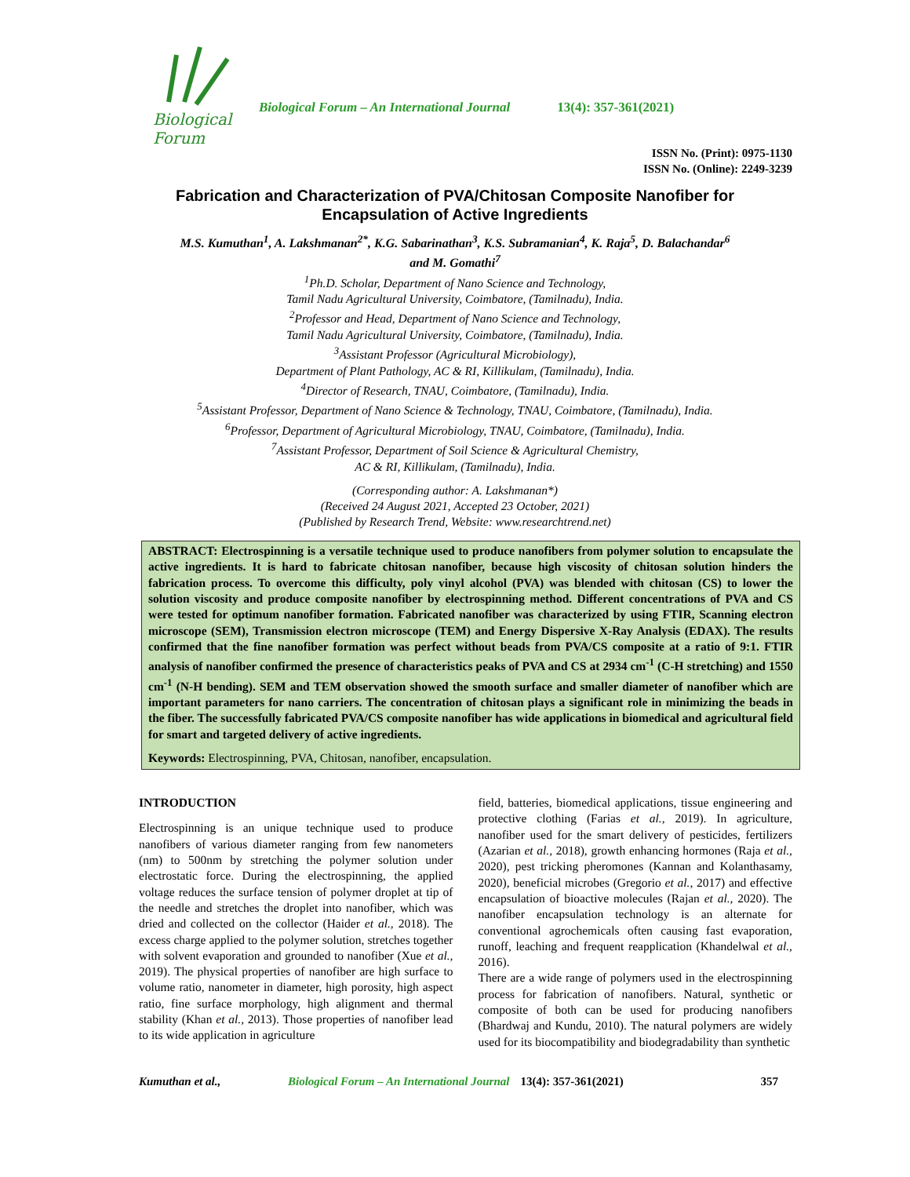Biological Forum
Biological Forum – An International Journal 13(4): 357-361(2021)
ISSN No. (Print): 0975-1130
ISSN No. (Online): 2249-3239
Fabrication and Characterization of PVA/Chitosan Composite Nanofiber for Encapsulation of Active Ingredients
M.S. Kumuthan<sup>1</sup>, A. Lakshmanan<sup>2*</sup>, K.G. Sabarinathan<sup>3</sup>, K.S. Subramanian<sup>4</sup>, K. Raja<sup>5</sup>, D. Balachandar<sup>6</sup>
and M. Gomathi<sup>7</sup>
<sup>1</sup> Ph.D. Scholar, Department of Nano Science and Technology,
Tamil Nadu Agricultural University, Coimbatore, (Tamilnadu), India.
<sup>2</sup> Professor and Head, Department of Nano Science and Technology,
Tamil Nadu Agricultural University, Coimbatore, (Tamilnadu), India.
<sup>3</sup> Assistant Professor (Agricultural Microbiology),
Department of Plant Pathology, AC & RI, Killikulam, (Tamilnadu), India.
<sup>4</sup> Director of Research, TNAU, Coimbatore, (Tamilnadu), India.
<sup>5</sup> Assistant Professor, Department of Nano Science & Technology, TNAU, Coimbatore, (Tamilnadu), India.
<sup>6</sup> Professor, Department of Agricultural Microbiology, TNAU, Coimbatore, (Tamilnadu), India.
<sup>7</sup> Assistant Professor, Department of Soil Science & Agricultural Chemistry,
AC & RI, Killikulam, (Tamilnadu), India.
(Corresponding author: A. Lakshmanan*)
(Received 24 August 2021, Accepted 23 October, 2021)
(Published by Research Trend, Website: www.researchtrend.net)
ABSTRACT: Electrospinning is a versatile technique used to produce nanofibers from polymer solution to encapsulate the active ingredients. It is hard to fabricate chitosan nanofiber, because high viscosity of chitosan solution hinders the fabrication process. To overcome this difficulty, poly vinyl alcohol (PVA) was blended with chitosan (CS) to lower the solution viscosity and produce composite nanofiber by electrospinning method. Different concentrations of PVA and CS were tested for optimum nanofiber formation. Fabricated nanofiber was characterized by using FTIR, Scanning electron microscope (SEM), Transmission electron microscope (TEM) and Energy Dispersive X-Ray Analysis (EDAX). The results confirmed that the fine nanofiber formation was perfect without beads from PVA/CS composite at a ratio of 9:1. FTIR analysis of nanofiber confirmed the presence of characteristics peaks of PVA and CS at 2934 cm<sup>-1</sup> (C-H stretching) and 1550 cm<sup>-1</sup> (N-H bending). SEM and TEM observation showed the smooth surface and smaller diameter of nanofiber which are important parameters for nano carriers. The concentration of chitosan plays a significant role in minimizing the beads in the fiber. The successfully fabricated PVA/CS composite nanofiber has wide applications in biomedical and agricultural field for smart and targeted delivery of active ingredients.
Keywords: Electrospinning, PVA, Chitosan, nanofiber, encapsulation.
INTRODUCTION
Electrospinning is an unique technique used to produce nanofibers of various diameter ranging from few nanometers (nm) to 500nm by stretching the polymer solution under electrostatic force. During the electrospinning, the applied voltage reduces the surface tension of polymer droplet at tip of the needle and stretches the droplet into nanofiber, which was dried and collected on the collector (Haider et al., 2018). The excess charge applied to the polymer solution, stretches together with solvent evaporation and grounded to nanofiber (Xue et al., 2019). The physical properties of nanofiber are high surface to volume ratio, nanometer in diameter, high porosity, high aspect ratio, fine surface morphology, high alignment and thermal stability (Khan et al., 2013). Those properties of nanofiber lead to its wide application in agriculture
field, batteries, biomedical applications, tissue engineering and protective clothing (Farias et al., 2019). In agriculture, nanofiber used for the smart delivery of pesticides, fertilizers (Azarian et al., 2018), growth enhancing hormones (Raja et al., 2020), pest tricking pheromones (Kannan and Kolanthasamy, 2020), beneficial microbes (Gregorio et al., 2017) and effective encapsulation of bioactive molecules (Rajan et al., 2020). The nanofiber encapsulation technology is an alternate for conventional agrochemicals often causing fast evaporation, runoff, leaching and frequent reapplication (Khandelwal et al., 2016).
There are a wide range of polymers used in the electrospinning process for fabrication of nanofibers. Natural, synthetic or composite of both can be used for producing nanofibers (Bhardwaj and Kundu, 2010). The natural polymers are widely used for its biocompatibility and biodegradability than synthetic
Kumuthan et al., Biological Forum – An International Journal 13(4): 357-361(2021) 357